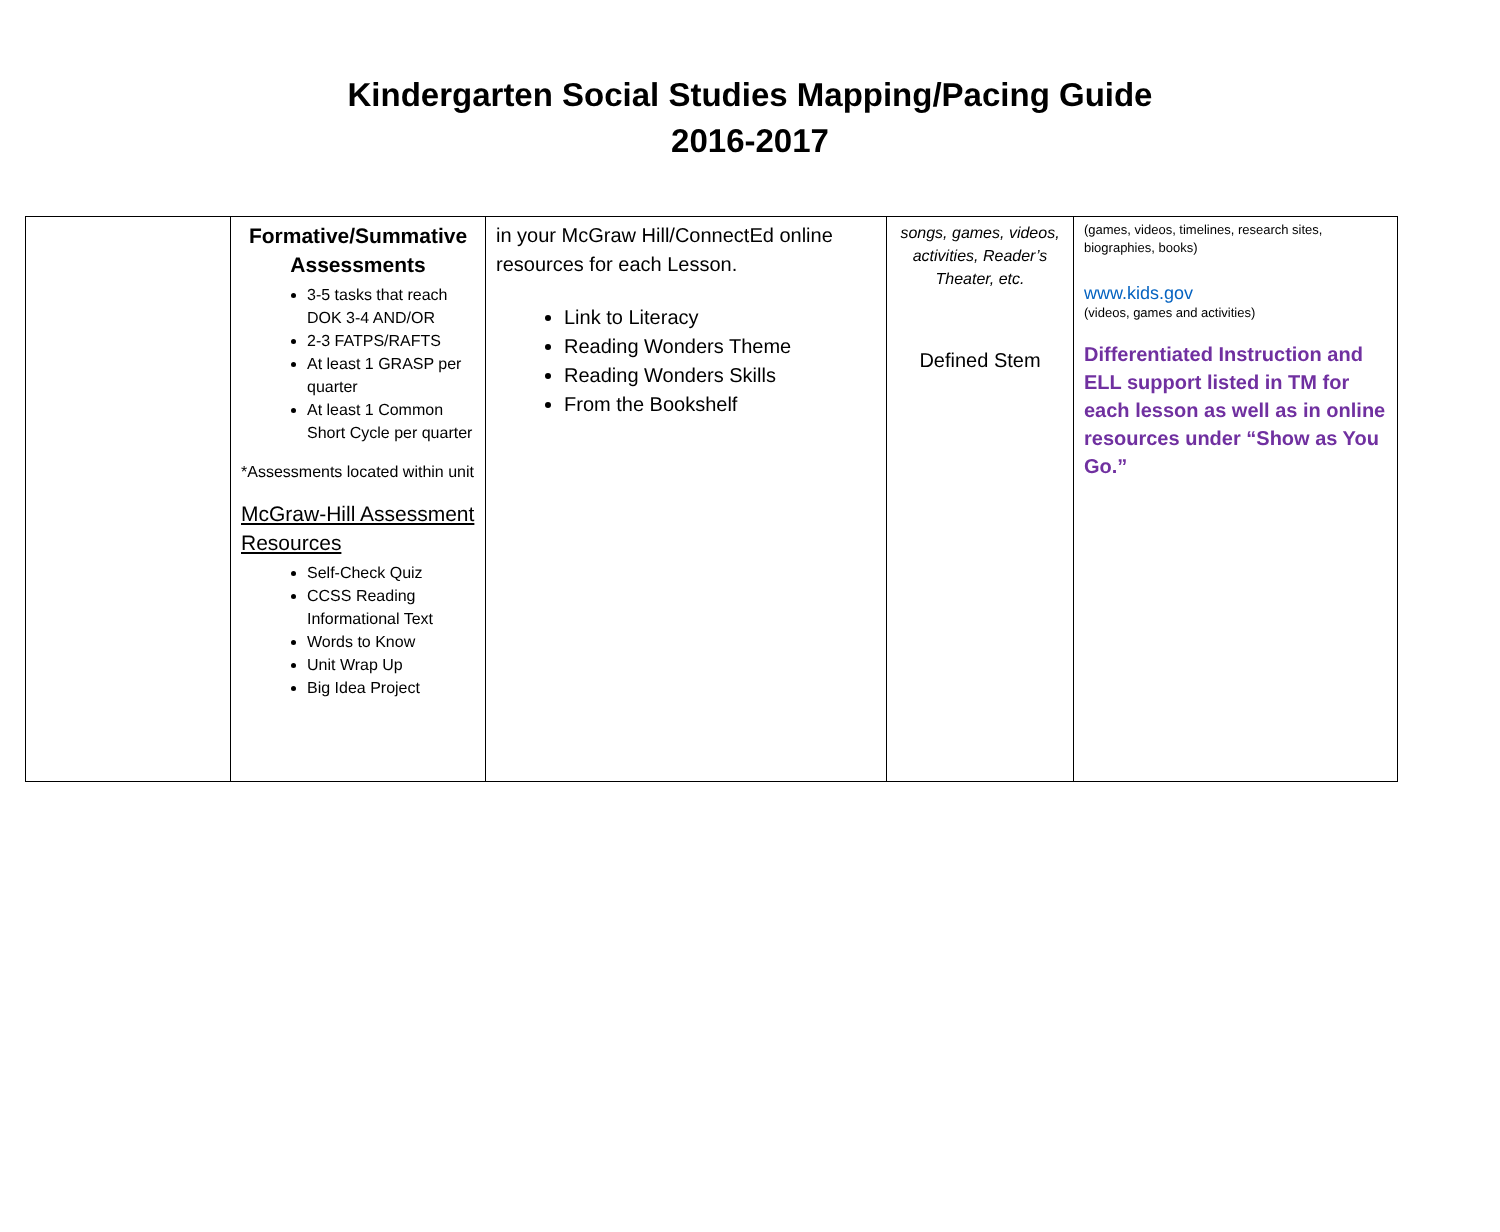Kindergarten Social Studies Mapping/Pacing Guide
2016-2017
| | Formative/Summative Assessments 3-5 tasks that reach DOK 3-4 AND/OR 2-3 FATPS/RAFTS At least 1 GRASP per quarter At least 1 Common Short Cycle per quarter *Assessments located within unit McGraw-Hill Assessment Resources Self-Check Quiz CCSS Reading Informational Text Words to Know Unit Wrap Up Big Idea Project | in your McGraw Hill/ConnectEd online resources for each Lesson. Link to Literacy Reading Wonders Theme Reading Wonders Skills From the Bookshelf | songs, games, videos, activities, Reader’s Theater, etc. Defined Stem | (games, videos, timelines, research sites, biographies, books) www.kids.gov (videos, games and activities) Differentiated Instruction and ELL support listed in TM for each lesson as well as in online resources under “Show as You Go.” |